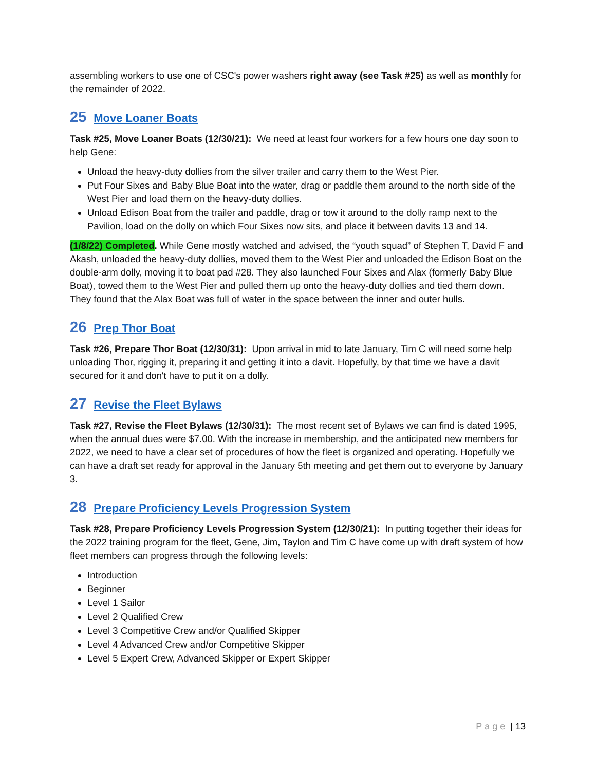assembling workers to use one of CSC's power washers right away (see Task #25) as well as monthly for the remainder of 2022.
25 Move Loaner Boats
Task #25, Move Loaner Boats (12/30/21): We need at least four workers for a few hours one day soon to help Gene:
Unload the heavy-duty dollies from the silver trailer and carry them to the West Pier.
Put Four Sixes and Baby Blue Boat into the water, drag or paddle them around to the north side of the West Pier and load them on the heavy-duty dollies.
Unload Edison Boat from the trailer and paddle, drag or tow it around to the dolly ramp next to the Pavilion, load on the dolly on which Four Sixes now sits, and place it between davits 13 and 14.
(1/8/22) Completed. While Gene mostly watched and advised, the “youth squad” of Stephen T, David F and Akash, unloaded the heavy-duty dollies, moved them to the West Pier and unloaded the Edison Boat on the double-arm dolly, moving it to boat pad #28. They also launched Four Sixes and Alax (formerly Baby Blue Boat), towed them to the West Pier and pulled them up onto the heavy-duty dollies and tied them down. They found that the Alax Boat was full of water in the space between the inner and outer hulls.
26 Prep Thor Boat
Task #26, Prepare Thor Boat (12/30/31): Upon arrival in mid to late January, Tim C will need some help unloading Thor, rigging it, preparing it and getting it into a davit. Hopefully, by that time we have a davit secured for it and don't have to put it on a dolly.
27 Revise the Fleet Bylaws
Task #27, Revise the Fleet Bylaws (12/30/31): The most recent set of Bylaws we can find is dated 1995, when the annual dues were $7.00. With the increase in membership, and the anticipated new members for 2022, we need to have a clear set of procedures of how the fleet is organized and operating. Hopefully we can have a draft set ready for approval in the January 5th meeting and get them out to everyone by January 3.
28 Prepare Proficiency Levels Progression System
Task #28, Prepare Proficiency Levels Progression System (12/30/21): In putting together their ideas for the 2022 training program for the fleet, Gene, Jim, Taylon and Tim C have come up with draft system of how fleet members can progress through the following levels:
Introduction
Beginner
Level 1 Sailor
Level 2 Qualified Crew
Level 3 Competitive Crew and/or Qualified Skipper
Level 4 Advanced Crew and/or Competitive Skipper
Level 5 Expert Crew, Advanced Skipper or Expert Skipper
Page | 13